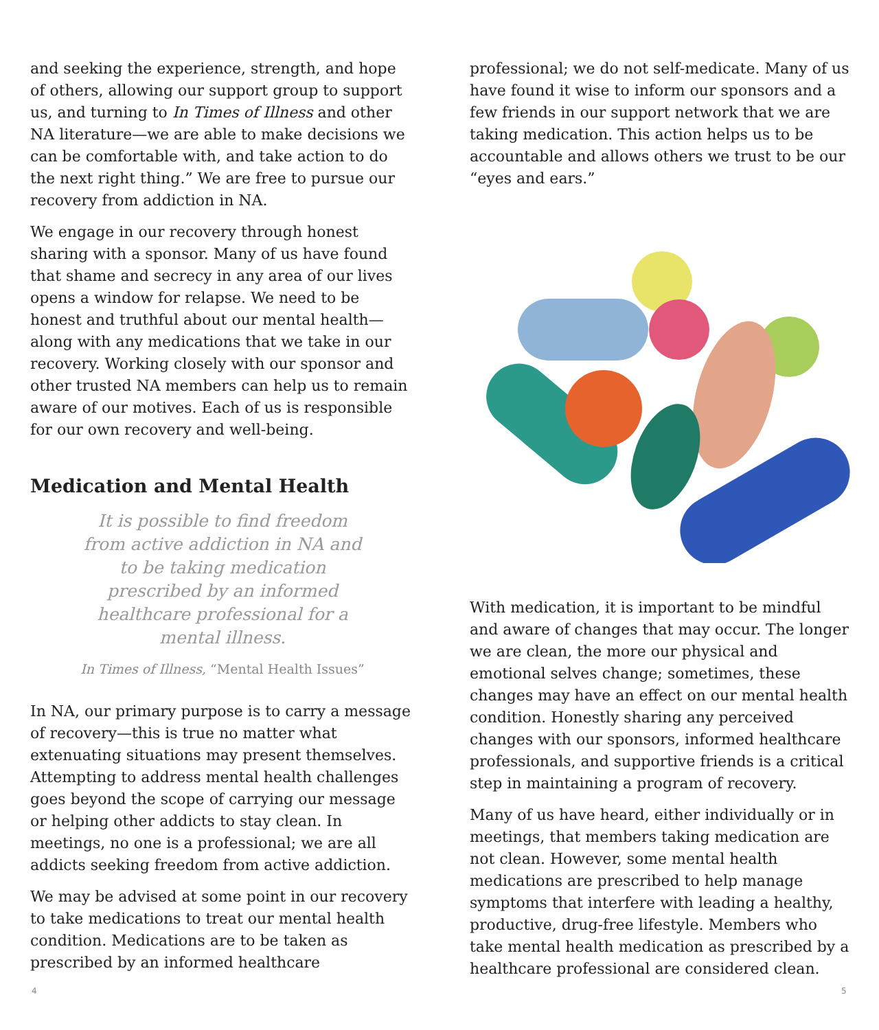and seeking the experience, strength, and hope of others, allowing our support group to support us, and turning to In Times of Illness and other NA literature—we are able to make decisions we can be comfortable with, and take action to do the next right thing.” We are free to pursue our recovery from addiction in NA.
We engage in our recovery through honest sharing with a sponsor. Many of us have found that shame and secrecy in any area of our lives opens a window for relapse. We need to be honest and truthful about our mental health—along with any medications that we take in our recovery. Working closely with our sponsor and other trusted NA members can help us to remain aware of our motives. Each of us is responsible for our own recovery and well-being.
Medication and Mental Health
It is possible to find freedom from active addiction in NA and to be taking medication prescribed by an informed healthcare professional for a mental illness.
In Times of Illness, “Mental Health Issues”
In NA, our primary purpose is to carry a message of recovery—this is true no matter what extenuating situations may present themselves. Attempting to address mental health challenges goes beyond the scope of carrying our message or helping other addicts to stay clean. In meetings, no one is a professional; we are all addicts seeking freedom from active addiction.
We may be advised at some point in our recovery to take medications to treat our mental health condition. Medications are to be taken as prescribed by an informed healthcare
professional; we do not self-medicate. Many of us have found it wise to inform our sponsors and a few friends in our support network that we are taking medication. This action helps us to be accountable and allows others we trust to be our “eyes and ears.”
With medication, it is important to be mindful and aware of changes that may occur. The longer we are clean, the more our physical and emotional selves change; sometimes, these changes may have an effect on our mental health condition. Honestly sharing any perceived changes with our sponsors, informed healthcare professionals, and supportive friends is a critical step in maintaining a program of recovery.
Many of us have heard, either individually or in meetings, that members taking medication are not clean. However, some mental health medications are prescribed to help manage symptoms that interfere with leading a healthy, productive, drug-free lifestyle. Members who take mental health medication as prescribed by a healthcare professional are considered clean.
4 5